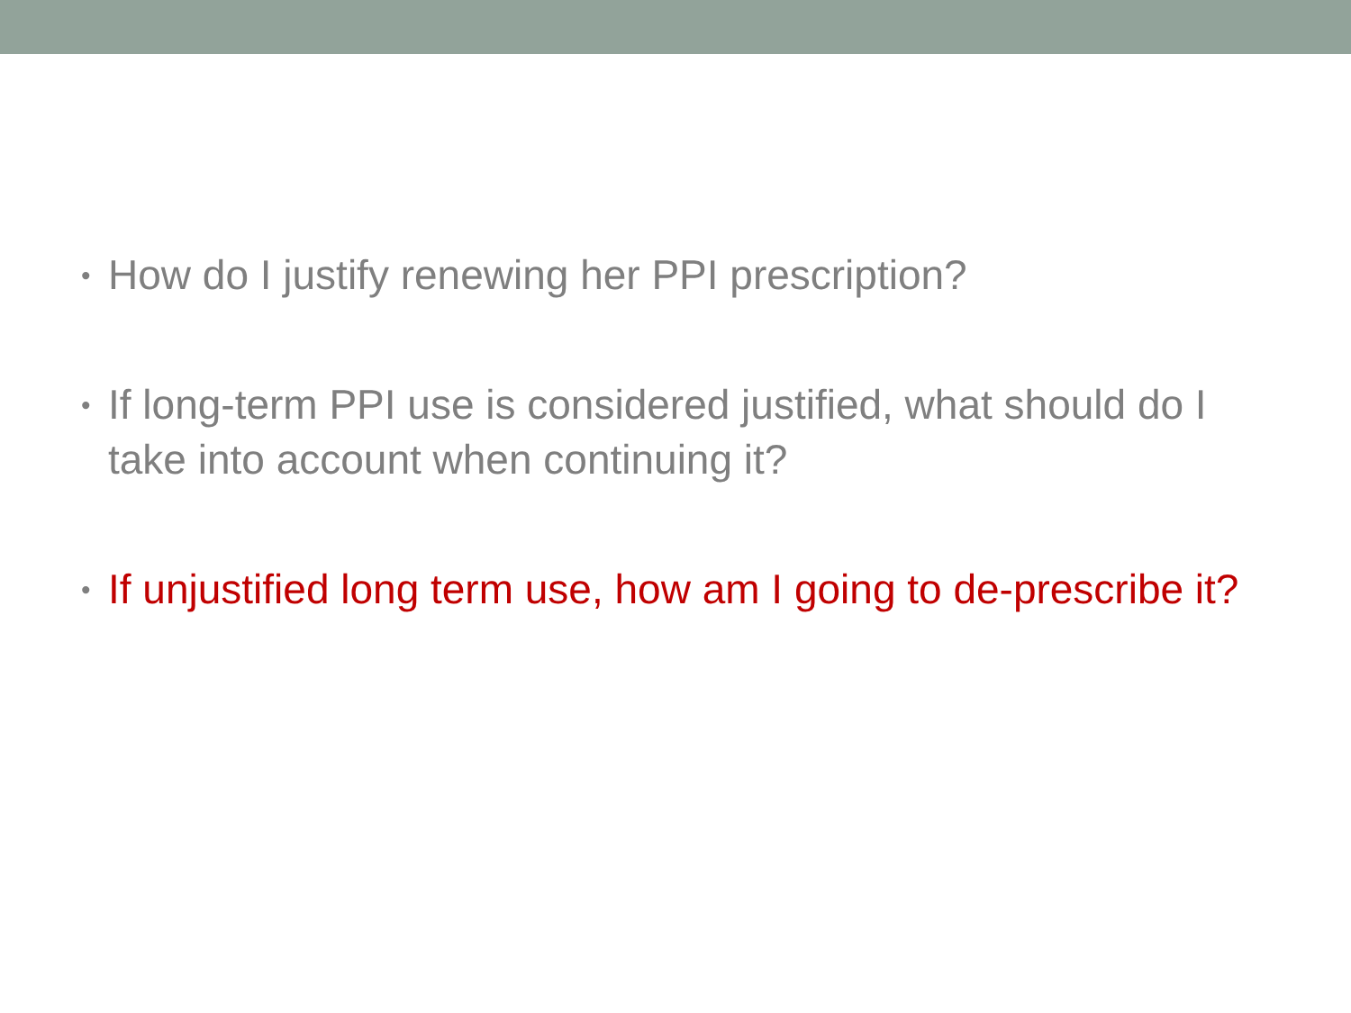• How do I justify renewing her PPI prescription?
• If long-term PPI use is considered justified, what should do I take into account when continuing it?
• If unjustified long term use, how am I going to de-prescribe it?